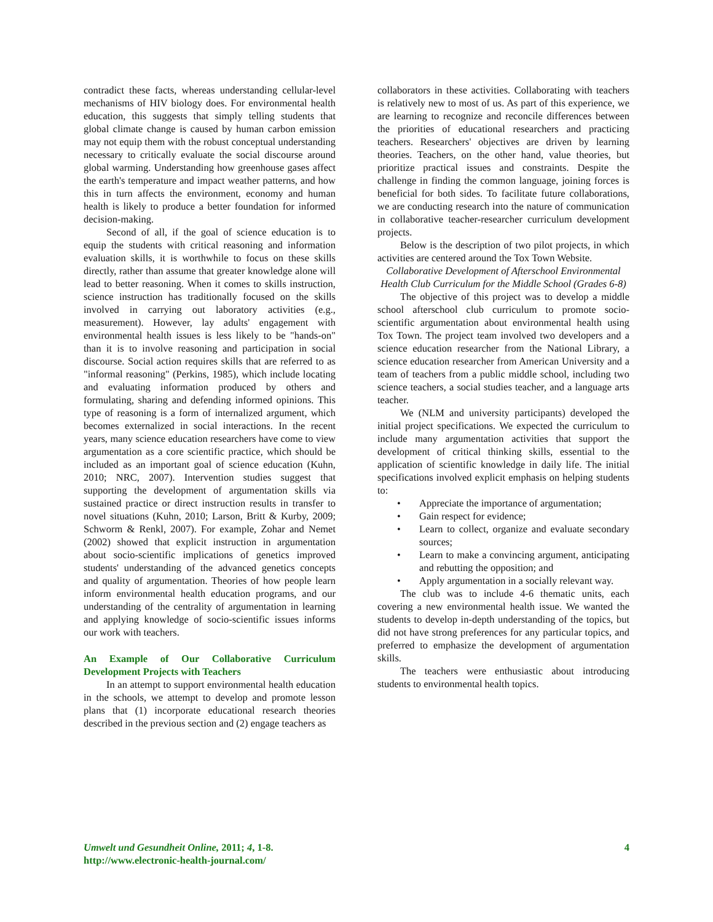contradict these facts, whereas understanding cellular-level mechanisms of HIV biology does. For environmental health education, this suggests that simply telling students that global climate change is caused by human carbon emission may not equip them with the robust conceptual understanding necessary to critically evaluate the social discourse around global warming. Understanding how greenhouse gases affect the earth's temperature and impact weather patterns, and how this in turn affects the environment, economy and human health is likely to produce a better foundation for informed decision-making.
Second of all, if the goal of science education is to equip the students with critical reasoning and information evaluation skills, it is worthwhile to focus on these skills directly, rather than assume that greater knowledge alone will lead to better reasoning. When it comes to skills instruction, science instruction has traditionally focused on the skills involved in carrying out laboratory activities (e.g., measurement). However, lay adults' engagement with environmental health issues is less likely to be "hands-on" than it is to involve reasoning and participation in social discourse. Social action requires skills that are referred to as "informal reasoning" (Perkins, 1985), which include locating and evaluating information produced by others and formulating, sharing and defending informed opinions. This type of reasoning is a form of internalized argument, which becomes externalized in social interactions. In the recent years, many science education researchers have come to view argumentation as a core scientific practice, which should be included as an important goal of science education (Kuhn, 2010; NRC, 2007). Intervention studies suggest that supporting the development of argumentation skills via sustained practice or direct instruction results in transfer to novel situations (Kuhn, 2010; Larson, Britt & Kurby, 2009; Schworm & Renkl, 2007). For example, Zohar and Nemet (2002) showed that explicit instruction in argumentation about socio-scientific implications of genetics improved students' understanding of the advanced genetics concepts and quality of argumentation. Theories of how people learn inform environmental health education programs, and our understanding of the centrality of argumentation in learning and applying knowledge of socio-scientific issues informs our work with teachers.
An Example of Our Collaborative Curriculum Development Projects with Teachers
In an attempt to support environmental health education in the schools, we attempt to develop and promote lesson plans that (1) incorporate educational research theories described in the previous section and (2) engage teachers as
collaborators in these activities. Collaborating with teachers is relatively new to most of us. As part of this experience, we are learning to recognize and reconcile differences between the priorities of educational researchers and practicing teachers. Researchers' objectives are driven by learning theories. Teachers, on the other hand, value theories, but prioritize practical issues and constraints. Despite the challenge in finding the common language, joining forces is beneficial for both sides. To facilitate future collaborations, we are conducting research into the nature of communication in collaborative teacher-researcher curriculum development projects.
Below is the description of two pilot projects, in which activities are centered around the Tox Town Website.
Collaborative Development of Afterschool Environmental Health Club Curriculum for the Middle School (Grades 6-8)
The objective of this project was to develop a middle school afterschool club curriculum to promote socio-scientific argumentation about environmental health using Tox Town. The project team involved two developers and a science education researcher from the National Library, a science education researcher from American University and a team of teachers from a public middle school, including two science teachers, a social studies teacher, and a language arts teacher.
We (NLM and university participants) developed the initial project specifications. We expected the curriculum to include many argumentation activities that support the development of critical thinking skills, essential to the application of scientific knowledge in daily life. The initial specifications involved explicit emphasis on helping students to:
• Appreciate the importance of argumentation;
• Gain respect for evidence;
• Learn to collect, organize and evaluate secondary sources;
• Learn to make a convincing argument, anticipating and rebutting the opposition; and
• Apply argumentation in a socially relevant way.
The club was to include 4-6 thematic units, each covering a new environmental health issue. We wanted the students to develop in-depth understanding of the topics, but did not have strong preferences for any particular topics, and preferred to emphasize the development of argumentation skills.
The teachers were enthusiastic about introducing students to environmental health topics.
Umwelt und Gesundheit Online, 2011; 4, 1-8.
http://www.electronic-health-journal.com/
4